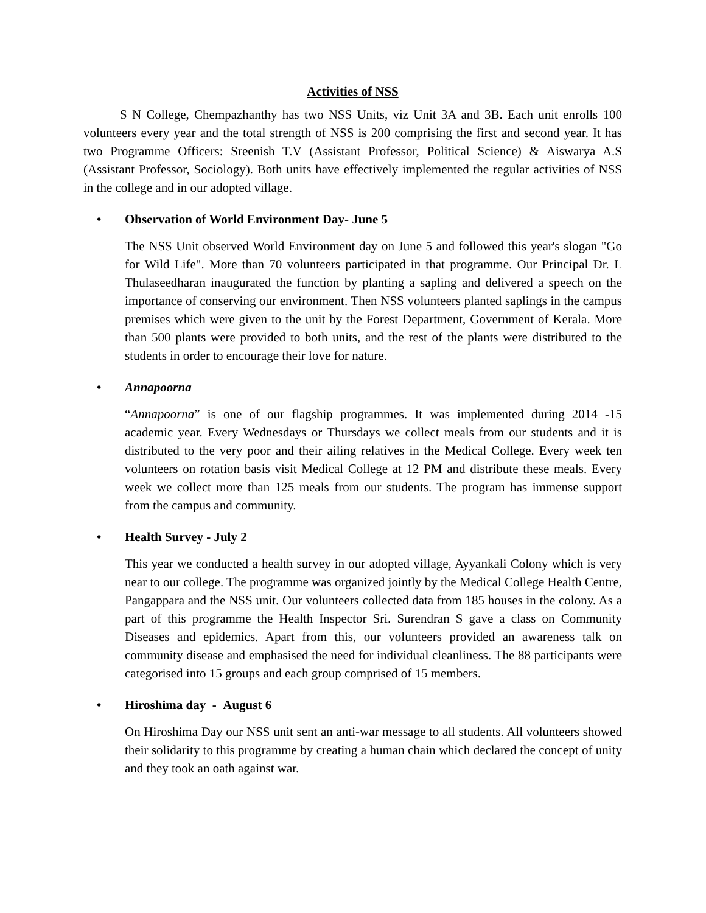Activities of NSS
S N College, Chempazhanthy has two NSS Units, viz Unit 3A and 3B. Each unit enrolls 100 volunteers every year and the total strength of NSS is 200 comprising the first and second year. It has two Programme Officers: Sreenish T.V (Assistant Professor, Political Science) & Aiswarya A.S (Assistant Professor, Sociology). Both units have effectively implemented the regular activities of NSS in the college and in our adopted village.
• Observation of World Environment Day- June 5
The NSS Unit observed World Environment day on June 5 and followed this year's slogan "Go for Wild Life". More than 70 volunteers participated in that programme. Our Principal Dr. L Thulaseedharan inaugurated the function by planting a sapling and delivered a speech on the importance of conserving our environment. Then NSS volunteers planted saplings in the campus premises which were given to the unit by the Forest Department, Government of Kerala. More than 500 plants were provided to both units, and the rest of the plants were distributed to the students in order to encourage their love for nature.
• Annapoorna
“Annapoorna” is one of our flagship programmes. It was implemented during 2014 -15 academic year. Every Wednesdays or Thursdays we collect meals from our students and it is distributed to the very poor and their ailing relatives in the Medical College. Every week ten volunteers on rotation basis visit Medical College at 12 PM and distribute these meals. Every week we collect more than 125 meals from our students. The program has immense support from the campus and community.
• Health Survey - July 2
This year we conducted a health survey in our adopted village, Ayyankali Colony which is very near to our college. The programme was organized jointly by the Medical College Health Centre, Pangappara and the NSS unit. Our volunteers collected data from 185 houses in the colony. As a part of this programme the Health Inspector Sri. Surendran S gave a class on Community Diseases and epidemics. Apart from this, our volunteers provided an awareness talk on community disease and emphasised the need for individual cleanliness. The 88 participants were categorised into 15 groups and each group comprised of 15 members.
• Hiroshima day - August 6
On Hiroshima Day our NSS unit sent an anti-war message to all students. All volunteers showed their solidarity to this programme by creating a human chain which declared the concept of unity and they took an oath against war.